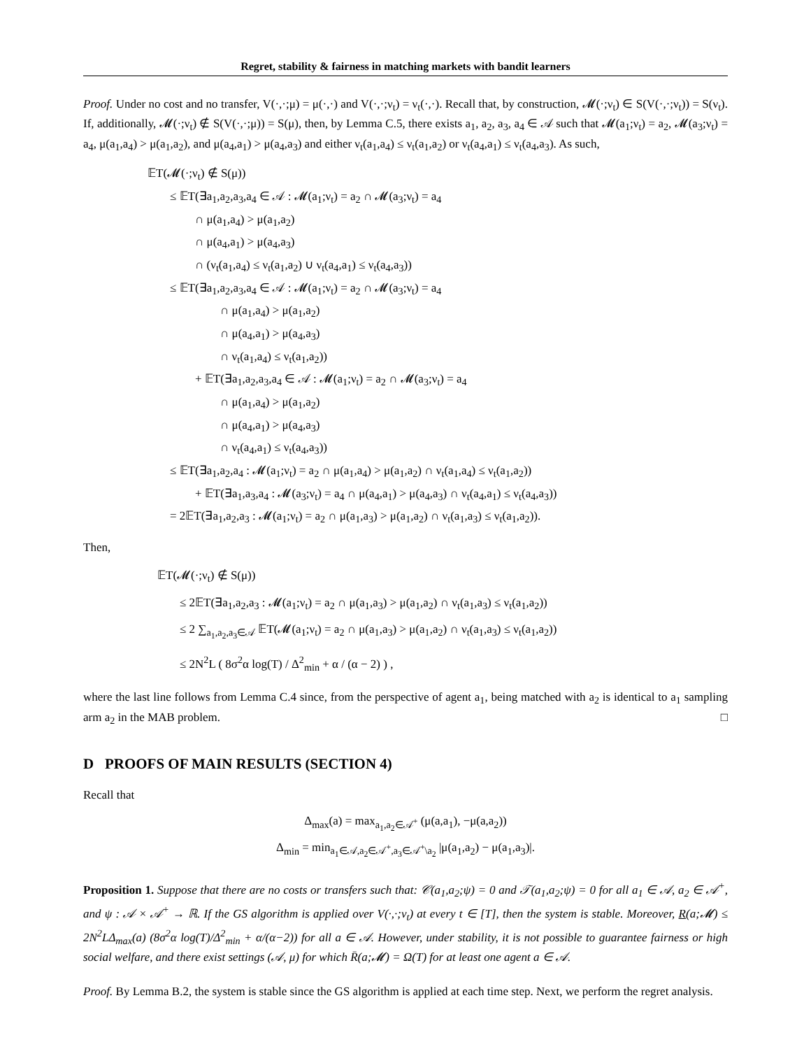Regret, stability & fairness in matching markets with bandit learners
Proof. Under no cost and no transfer, V(·,·;μ) = μ(·,·) and V(·,·;ν<sub>t</sub>) = ν<sub>t</sub>(·,·). Recall that, by construction, 𝓜(·;ν<sub>t</sub>) ∈ S(V(·,·;ν<sub>t</sub>)) = S(ν<sub>t</sub>). If, additionally, 𝓜(·;ν<sub>t</sub>) ∉ S(V(·,·;μ)) = S(μ), then, by Lemma C.5, there exists a<sub>1</sub>, a<sub>2</sub>, a<sub>3</sub>, a<sub>4</sub> ∈ 𝒜 such that 𝓜(a<sub>1</sub>;ν<sub>t</sub>) = a<sub>2</sub>, 𝓜(a<sub>3</sub>;ν<sub>t</sub>) = a<sub>4</sub>, μ(a<sub>1</sub>,a<sub>4</sub>) > μ(a<sub>1</sub>,a<sub>2</sub>), and μ(a<sub>4</sub>,a<sub>1</sub>) > μ(a<sub>4</sub>,a<sub>3</sub>) and either ν<sub>t</sub>(a<sub>1</sub>,a<sub>4</sub>) ≤ ν<sub>t</sub>(a<sub>1</sub>,a<sub>2</sub>) or ν<sub>t</sub>(a<sub>4</sub>,a<sub>1</sub>) ≤ ν<sub>t</sub>(a<sub>4</sub>,a<sub>3</sub>). As such,
𝔼T(𝓜(·;ν<sub>t</sub>) ∉ S(μ))
≤ 𝔼T(∃a<sub>1</sub>,a<sub>2</sub>,a<sub>3</sub>,a<sub>4</sub> ∈ 𝒜 : 𝓜(a<sub>1</sub>;ν<sub>t</sub>) = a<sub>2</sub> ∩ 𝓜(a<sub>3</sub>;ν<sub>t</sub>) = a<sub>4</sub>
∩ μ(a<sub>1</sub>,a<sub>4</sub>) > μ(a<sub>1</sub>,a<sub>2</sub>)
∩ μ(a<sub>4</sub>,a<sub>1</sub>) > μ(a<sub>4</sub>,a<sub>3</sub>)
∩ (ν<sub>t</sub>(a<sub>1</sub>,a<sub>4</sub>) ≤ ν<sub>t</sub>(a<sub>1</sub>,a<sub>2</sub>) ∪ ν<sub>t</sub>(a<sub>4</sub>,a<sub>1</sub>) ≤ ν<sub>t</sub>(a<sub>4</sub>,a<sub>3</sub>))
≤ 𝔼T(∃a<sub>1</sub>,a<sub>2</sub>,a<sub>3</sub>,a<sub>4</sub> ∈ 𝒜 : 𝓜(a<sub>1</sub>;ν<sub>t</sub>) = a<sub>2</sub> ∩ 𝓜(a<sub>3</sub>;ν<sub>t</sub>) = a<sub>4</sub>
∩ μ(a<sub>1</sub>,a<sub>4</sub>) > μ(a<sub>1</sub>,a<sub>2</sub>)
∩ μ(a<sub>4</sub>,a<sub>1</sub>) > μ(a<sub>4</sub>,a<sub>3</sub>)
∩ ν<sub>t</sub>(a<sub>1</sub>,a<sub>4</sub>) ≤ ν<sub>t</sub>(a<sub>1</sub>,a<sub>2</sub>))
+ 𝔼T(∃a<sub>1</sub>,a<sub>2</sub>,a<sub>3</sub>,a<sub>4</sub> ∈ 𝒜 : 𝓜(a<sub>1</sub>;ν<sub>t</sub>) = a<sub>2</sub> ∩ 𝓜(a<sub>3</sub>;ν<sub>t</sub>) = a<sub>4</sub>
∩ μ(a<sub>1</sub>,a<sub>4</sub>) > μ(a<sub>1</sub>,a<sub>2</sub>)
∩ μ(a<sub>4</sub>,a<sub>1</sub>) > μ(a<sub>4</sub>,a<sub>3</sub>)
∩ ν<sub>t</sub>(a<sub>4</sub>,a<sub>1</sub>) ≤ ν<sub>t</sub>(a<sub>4</sub>,a<sub>3</sub>))
≤ 𝔼T(∃a<sub>1</sub>,a<sub>2</sub>,a<sub>4</sub> : 𝓜(a<sub>1</sub>;ν<sub>t</sub>) = a<sub>2</sub> ∩ μ(a<sub>1</sub>,a<sub>4</sub>) > μ(a<sub>1</sub>,a<sub>2</sub>) ∩ ν<sub>t</sub>(a<sub>1</sub>,a<sub>4</sub>) ≤ ν<sub>t</sub>(a<sub>1</sub>,a<sub>2</sub>))
+ 𝔼T(∃a<sub>1</sub>,a<sub>3</sub>,a<sub>4</sub> : 𝓜(a<sub>3</sub>;ν<sub>t</sub>) = a<sub>4</sub> ∩ μ(a<sub>4</sub>,a<sub>1</sub>) > μ(a<sub>4</sub>,a<sub>3</sub>) ∩ ν<sub>t</sub>(a<sub>4</sub>,a<sub>1</sub>) ≤ ν<sub>t</sub>(a<sub>4</sub>,a<sub>3</sub>))
= 2𝔼T(∃a<sub>1</sub>,a<sub>2</sub>,a<sub>3</sub> : 𝓜(a<sub>1</sub>;ν<sub>t</sub>) = a<sub>2</sub> ∩ μ(a<sub>1</sub>,a<sub>3</sub>) > μ(a<sub>1</sub>,a<sub>2</sub>) ∩ ν<sub>t</sub>(a<sub>1</sub>,a<sub>3</sub>) ≤ ν<sub>t</sub>(a<sub>1</sub>,a<sub>2</sub>)).
Then,
𝔼T(𝓜(·;ν<sub>t</sub>) ∉ S(μ))
≤ 2𝔼T(∃a<sub>1</sub>,a<sub>2</sub>,a<sub>3</sub> : 𝓜(a<sub>1</sub>;ν<sub>t</sub>) = a<sub>2</sub> ∩ μ(a<sub>1</sub>,a<sub>3</sub>) > μ(a<sub>1</sub>,a<sub>2</sub>) ∩ ν<sub>t</sub>(a<sub>1</sub>,a<sub>3</sub>) ≤ ν<sub>t</sub>(a<sub>1</sub>,a<sub>2</sub>))
≤ 2 ∑<sub>a<sub>1</sub>,a<sub>2</sub>,a<sub>3</sub>∈𝒜</sub> 𝔼T(𝓜(a<sub>1</sub>;ν<sub>t</sub>) = a<sub>2</sub> ∩ μ(a<sub>1</sub>,a<sub>3</sub>) > μ(a<sub>1</sub>,a<sub>2</sub>) ∩ ν<sub>t</sub>(a<sub>1</sub>,a<sub>3</sub>) ≤ ν<sub>t</sub>(a<sub>1</sub>,a<sub>2</sub>))
≤ 2N<sup>2</sup>L ( 8σ<sup>2</sup>α log(T) / Δ<sup>2</sup><sub>min</sub> + α / (α − 2) ) ,
where the last line follows from Lemma C.4 since, from the perspective of agent a<sub>1</sub>, being matched with a<sub>2</sub> is identical to a<sub>1</sub> sampling arm a<sub>2</sub> in the MAB problem. □
D PROOFS OF MAIN RESULTS (SECTION 4)
Recall that
Δ<sub>max</sub>(a) = max<sub>a<sub>1</sub>,a<sub>2</sub>∈𝒜<sup>+</sup></sub> (μ(a,a<sub>1</sub>), −μ(a,a<sub>2</sub>))
Δ<sub>min</sub> = min<sub>a<sub>1</sub>∈𝒜,a<sub>2</sub>∈𝒜<sup>+</sup>,a<sub>3</sub>∈𝒜<sup>+</sup>\a<sub>2</sub></sub> |μ(a<sub>1</sub>,a<sub>2</sub>) − μ(a<sub>1</sub>,a<sub>3</sub>)|.
Proposition 1. Suppose that there are no costs or transfers such that: 𝒞(a<sub>1</sub>,a<sub>2</sub>;ψ) = 0 and 𝒯(a<sub>1</sub>,a<sub>2</sub>;ψ) = 0 for all a<sub>1</sub> ∈ 𝒜, a<sub>2</sub> ∈ 𝒜<sup>+</sup>, and ψ : 𝒜 × 𝒜<sup>+</sup> → ℝ. If the GS algorithm is applied over V(·,·;ν<sub>t</sub>) at every t ∈ [T], then the system is stable. Moreover, R(a;𝓜) ≤ 2N<sup>2</sup>LΔ<sub>max</sub>(a) (8σ<sup>2</sup>α log(T)/Δ<sup>2</sup><sub>min</sub> + α/(α−2)) for all a ∈ 𝒜. However, under stability, it is not possible to guarantee fairness or high social welfare, and there exist settings (𝒜, μ) for which R̄(a;𝓜) = Ω(T) for at least one agent a ∈ 𝒜.
Proof. By Lemma B.2, the system is stable since the GS algorithm is applied at each time step. Next, we perform the regret analysis.